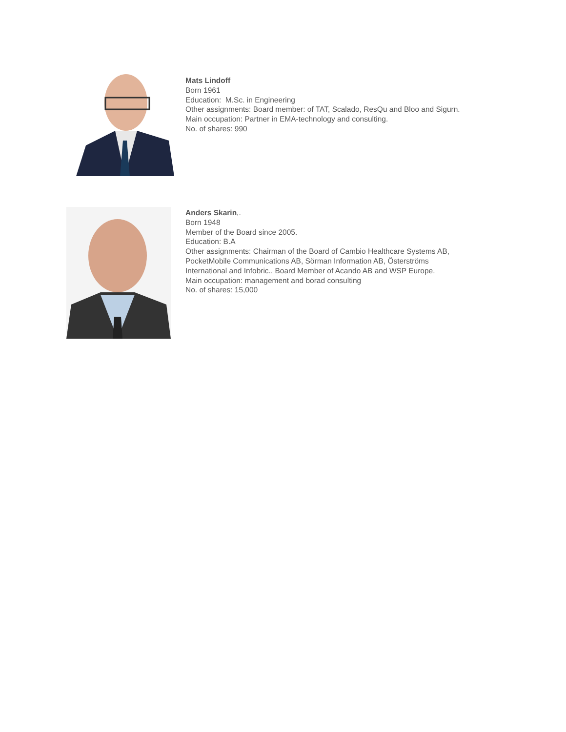Mats Lindoff
Born 1961
Education: M.Sc. in Engineering
Other assignments: Board member: of TAT, Scalado, ResQu and Bloo and Sigurn.
Main occupation: Partner in EMA-technology and consulting.
No. of shares: 990
Anders Skarin,.
Born 1948
Member of the Board since 2005.
Education: B.A
Other assignments: Chairman of the Board of Cambio Healthcare Systems AB,
PocketMobile Communications AB, Sörman Information AB, Österströms
International and Infobric.. Board Member of Acando AB and WSP Europe.
Main occupation: management and borad consulting
No. of shares: 15,000